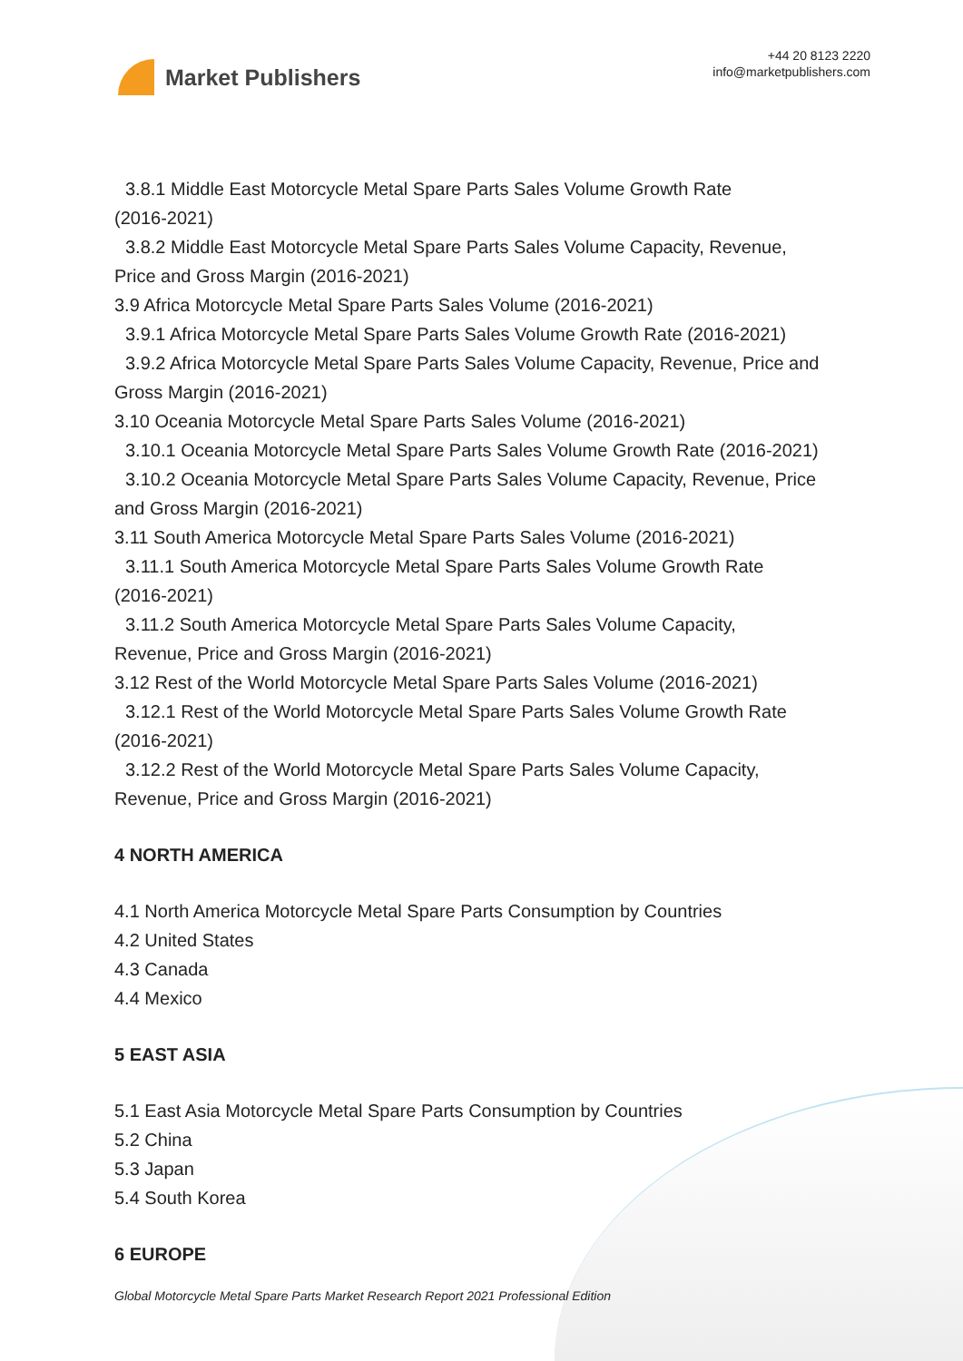Market Publishers
+44 20 8123 2220
info@marketpublishers.com
3.8.1 Middle East Motorcycle Metal Spare Parts Sales Volume Growth Rate
(2016-2021)
3.8.2 Middle East Motorcycle Metal Spare Parts Sales Volume Capacity, Revenue,
Price and Gross Margin (2016-2021)
3.9 Africa Motorcycle Metal Spare Parts Sales Volume (2016-2021)
3.9.1 Africa Motorcycle Metal Spare Parts Sales Volume Growth Rate (2016-2021)
3.9.2 Africa Motorcycle Metal Spare Parts Sales Volume Capacity, Revenue, Price and
Gross Margin (2016-2021)
3.10 Oceania Motorcycle Metal Spare Parts Sales Volume (2016-2021)
3.10.1 Oceania Motorcycle Metal Spare Parts Sales Volume Growth Rate (2016-2021)
3.10.2 Oceania Motorcycle Metal Spare Parts Sales Volume Capacity, Revenue, Price
and Gross Margin (2016-2021)
3.11 South America Motorcycle Metal Spare Parts Sales Volume (2016-2021)
3.11.1 South America Motorcycle Metal Spare Parts Sales Volume Growth Rate
(2016-2021)
3.11.2 South America Motorcycle Metal Spare Parts Sales Volume Capacity,
Revenue, Price and Gross Margin (2016-2021)
3.12 Rest of the World Motorcycle Metal Spare Parts Sales Volume (2016-2021)
3.12.1 Rest of the World Motorcycle Metal Spare Parts Sales Volume Growth Rate
(2016-2021)
3.12.2 Rest of the World Motorcycle Metal Spare Parts Sales Volume Capacity,
Revenue, Price and Gross Margin (2016-2021)
4 NORTH AMERICA
4.1 North America Motorcycle Metal Spare Parts Consumption by Countries
4.2 United States
4.3 Canada
4.4 Mexico
5 EAST ASIA
5.1 East Asia Motorcycle Metal Spare Parts Consumption by Countries
5.2 China
5.3 Japan
5.4 South Korea
6 EUROPE
Global Motorcycle Metal Spare Parts Market Research Report 2021 Professional Edition